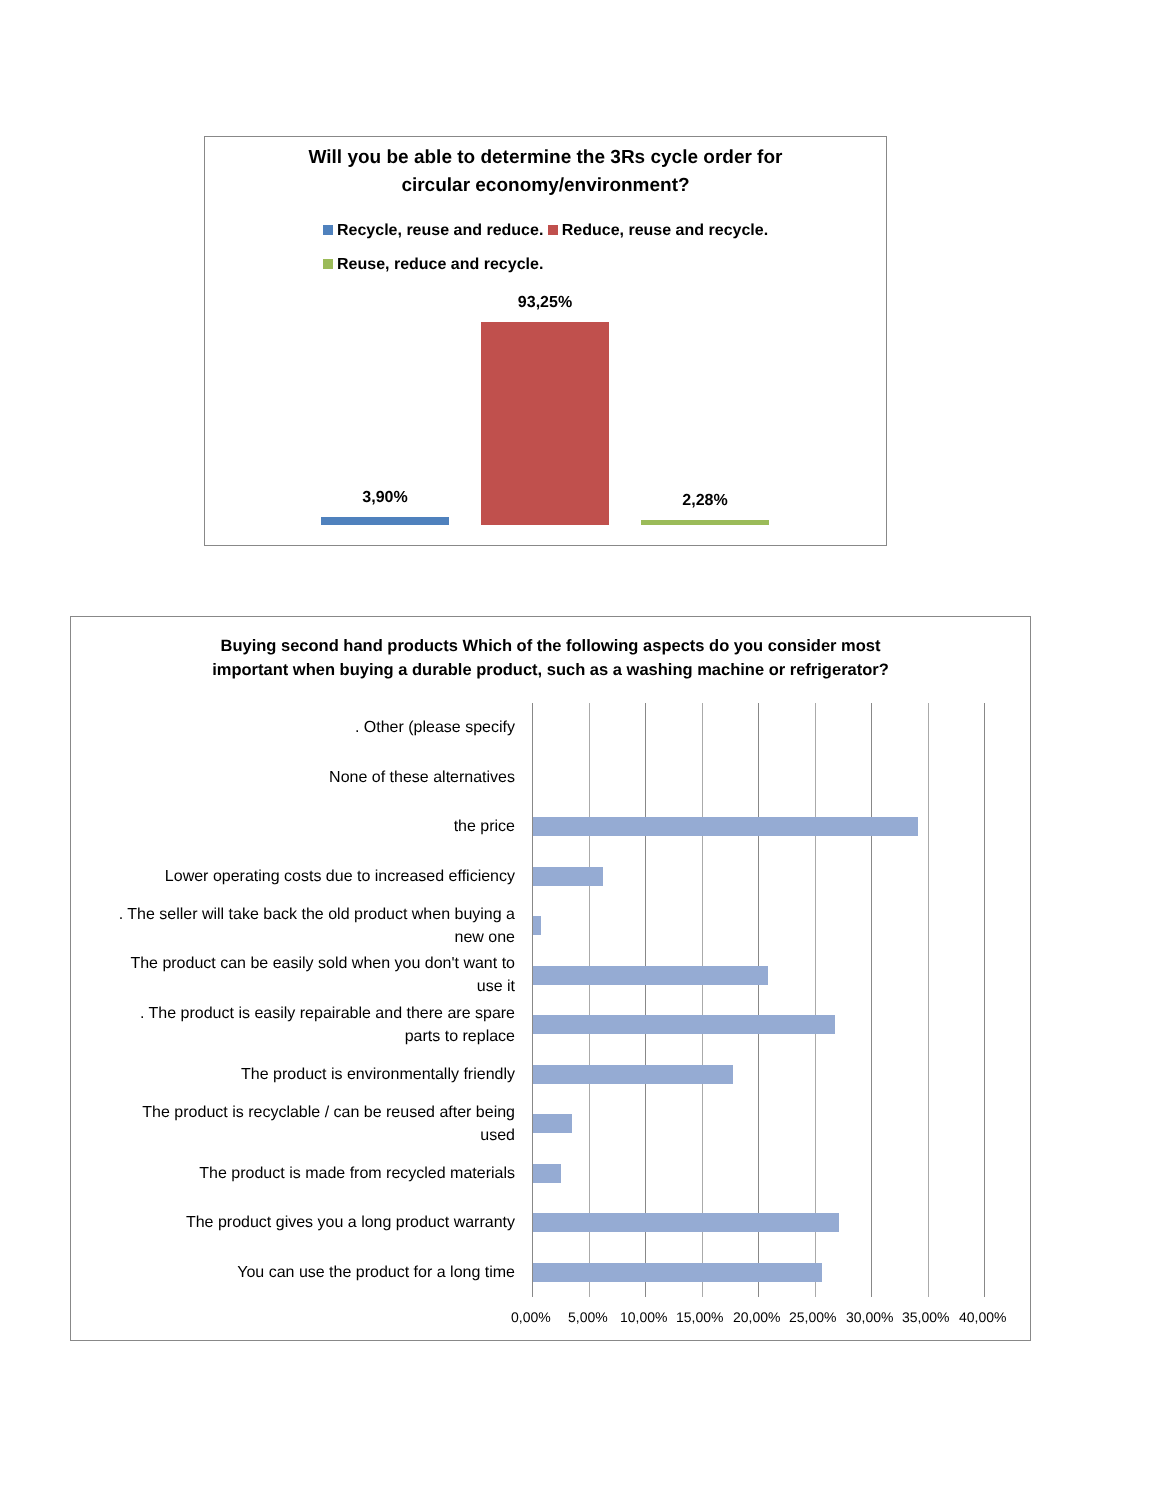Will you be able to determine the 3Rs cycle order for
circular economy/environment?
Recycle, reuse and reduce. Reduce, reuse and recycle.
Reuse, reduce and recycle.
93,25%
3,90% 2,28%
Buying second hand products Which of the following aspects do you consider most
important when buying a durable product, such as a washing machine or refrigerator?
. Other (please specify
None of these alternatives
the price
Lower operating costs due to increased efficiency
. The seller will take back the old product when buying a
new one
The product can be easily sold when you don't want to
use it
. The product is easily repairable and there are spare
parts to replace
The product is environmentally friendly
The product is recyclable / can be reused after being
used
The product is made from recycled materials
The product gives you a long product warranty
You can use the product for a long time
0,00% 5,00% 10,00% 15,00% 20,00% 25,00% 30,00% 35,00% 40,00%